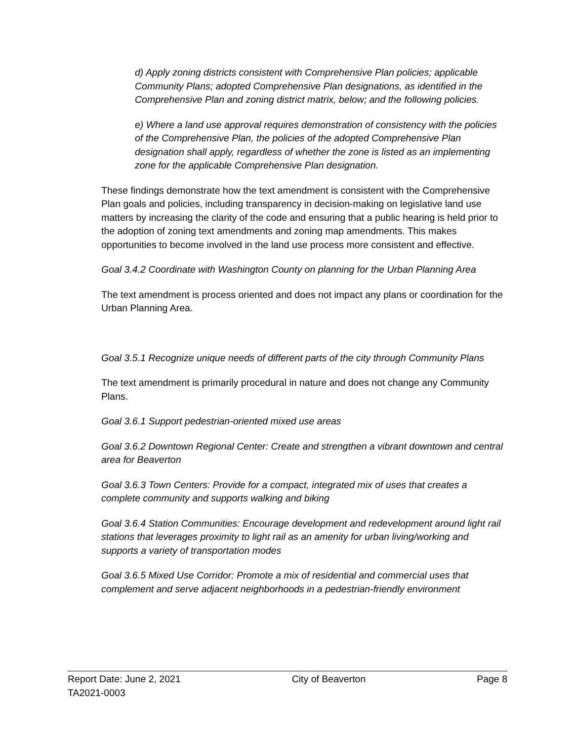d) Apply zoning districts consistent with Comprehensive Plan policies; applicable Community Plans; adopted Comprehensive Plan designations, as identified in the Comprehensive Plan and zoning district matrix, below; and the following policies.
e) Where a land use approval requires demonstration of consistency with the policies of the Comprehensive Plan, the policies of the adopted Comprehensive Plan designation shall apply, regardless of whether the zone is listed as an implementing zone for the applicable Comprehensive Plan designation.
These findings demonstrate how the text amendment is consistent with the Comprehensive Plan goals and policies, including transparency in decision-making on legislative land use matters by increasing the clarity of the code and ensuring that a public hearing is held prior to the adoption of zoning text amendments and zoning map amendments. This makes opportunities to become involved in the land use process more consistent and effective.
Goal 3.4.2 Coordinate with Washington County on planning for the Urban Planning Area
The text amendment is process oriented and does not impact any plans or coordination for the Urban Planning Area.
Goal 3.5.1 Recognize unique needs of different parts of the city through Community Plans
The text amendment is primarily procedural in nature and does not change any Community Plans.
Goal 3.6.1 Support pedestrian-oriented mixed use areas
Goal 3.6.2 Downtown Regional Center: Create and strengthen a vibrant downtown and central area for Beaverton
Goal 3.6.3 Town Centers: Provide for a compact, integrated mix of uses that creates a complete community and supports walking and biking
Goal 3.6.4 Station Communities: Encourage development and redevelopment around light rail stations that leverages proximity to light rail as an amenity for urban living/working and supports a variety of transportation modes
Goal 3.6.5 Mixed Use Corridor: Promote a mix of residential and commercial uses that complement and serve adjacent neighborhoods in a pedestrian-friendly environment
Report Date: June 2, 2021 City of Beaverton Page 8
TA2021-0003